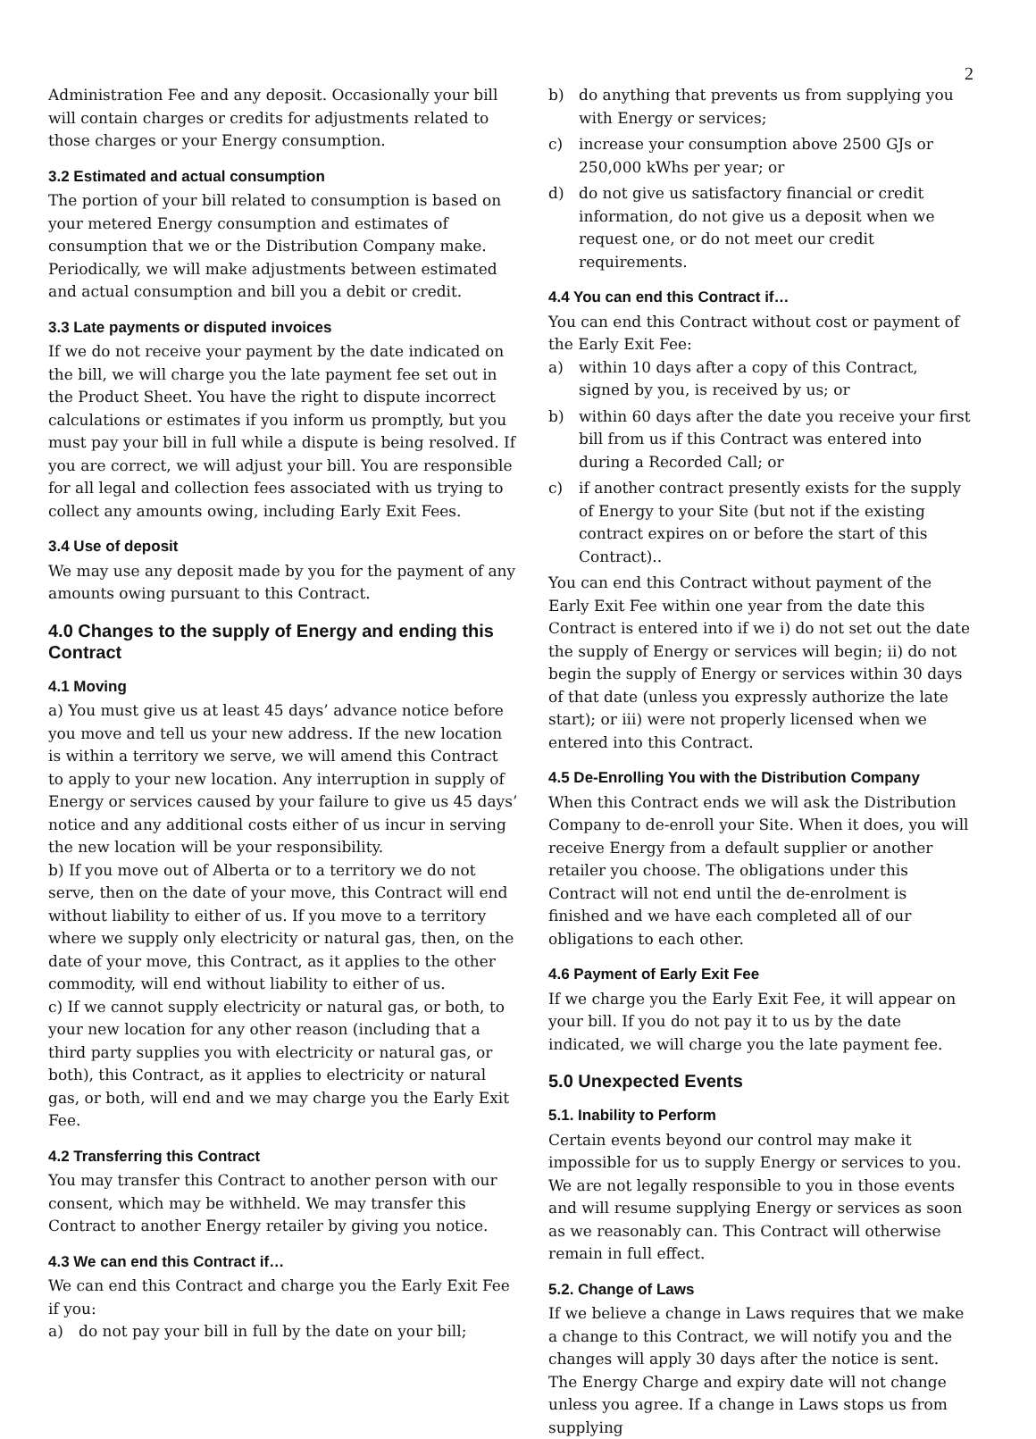2
Administration Fee and any deposit. Occasionally your bill will contain charges or credits for adjustments related to those charges or your Energy consumption.
3.2 Estimated and actual consumption
The portion of your bill related to consumption is based on your metered Energy consumption and estimates of consumption that we or the Distribution Company make. Periodically, we will make adjustments between estimated and actual consumption and bill you a debit or credit.
3.3 Late payments or disputed invoices
If we do not receive your payment by the date indicated on the bill, we will charge you the late payment fee set out in the Product Sheet. You have the right to dispute incorrect calculations or estimates if you inform us promptly, but you must pay your bill in full while a dispute is being resolved. If you are correct, we will adjust your bill. You are responsible for all legal and collection fees associated with us trying to collect any amounts owing, including Early Exit Fees.
3.4 Use of deposit
We may use any deposit made by you for the payment of any amounts owing pursuant to this Contract.
4.0 Changes to the supply of Energy and ending this Contract
4.1 Moving
a) You must give us at least 45 days’ advance notice before you move and tell us your new address. If the new location is within a territory we serve, we will amend this Contract to apply to your new location. Any interruption in supply of Energy or services caused by your failure to give us 45 days’ notice and any additional costs either of us incur in serving the new location will be your responsibility.
b) If you move out of Alberta or to a territory we do not serve, then on the date of your move, this Contract will end without liability to either of us. If you move to a territory where we supply only electricity or natural gas, then, on the date of your move, this Contract, as it applies to the other commodity, will end without liability to either of us.
c) If we cannot supply electricity or natural gas, or both, to your new location for any other reason (including that a third party supplies you with electricity or natural gas, or both), this Contract, as it applies to electricity or natural gas, or both, will end and we may charge you the Early Exit Fee.
4.2 Transferring this Contract
You may transfer this Contract to another person with our consent, which may be withheld. We may transfer this Contract to another Energy retailer by giving you notice.
4.3 We can end this Contract if…
We can end this Contract and charge you the Early Exit Fee if you:
a) do not pay your bill in full by the date on your bill;
b) do anything that prevents us from supplying you with Energy or services;
c) increase your consumption above 2500 GJs or 250,000 kWhs per year; or
d) do not give us satisfactory financial or credit information, do not give us a deposit when we request one, or do not meet our credit requirements.
4.4 You can end this Contract if…
You can end this Contract without cost or payment of the Early Exit Fee:
a) within 10 days after a copy of this Contract, signed by you, is received by us; or
b) within 60 days after the date you receive your first bill from us if this Contract was entered into during a Recorded Call; or
c) if another contract presently exists for the supply of Energy to your Site (but not if the existing contract expires on or before the start of this Contract)..
You can end this Contract without payment of the Early Exit Fee within one year from the date this Contract is entered into if we i) do not set out the date the supply of Energy or services will begin; ii) do not begin the supply of Energy or services within 30 days of that date (unless you expressly authorize the late start); or iii) were not properly licensed when we entered into this Contract.
4.5 De-Enrolling You with the Distribution Company
When this Contract ends we will ask the Distribution Company to de-enroll your Site. When it does, you will receive Energy from a default supplier or another retailer you choose. The obligations under this Contract will not end until the de-enrolment is finished and we have each completed all of our obligations to each other.
4.6 Payment of Early Exit Fee
If we charge you the Early Exit Fee, it will appear on your bill. If you do not pay it to us by the date indicated, we will charge you the late payment fee.
5.0 Unexpected Events
5.1. Inability to Perform
Certain events beyond our control may make it impossible for us to supply Energy or services to you. We are not legally responsible to you in those events and will resume supplying Energy or services as soon as we reasonably can. This Contract will otherwise remain in full effect.
5.2. Change of Laws
If we believe a change in Laws requires that we make a change to this Contract, we will notify you and the changes will apply 30 days after the notice is sent. The Energy Charge and expiry date will not change unless you agree. If a change in Laws stops us from supplying